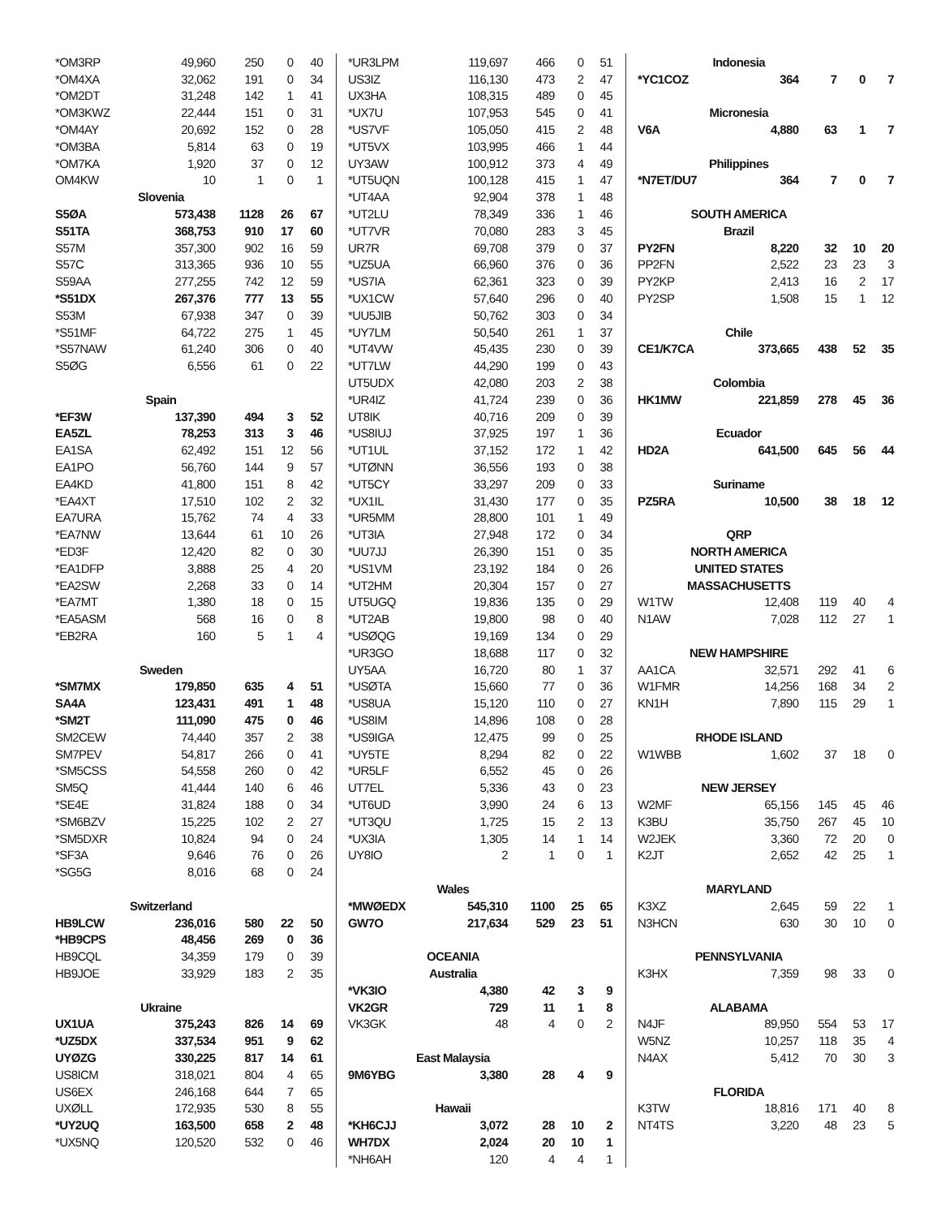| *OM3RP | 49,960 | 250 | 0 | 40 |
| *OM4XA | 32,062 | 191 | 0 | 34 |
| *OM2DT | 31,248 | 142 | 1 | 41 |
| *OM3KWZ | 22,444 | 151 | 0 | 31 |
| *OM4AY | 20,692 | 152 | 0 | 28 |
| *OM3BA | 5,814 | 63 | 0 | 19 |
| *OM7KA | 1,920 | 37 | 0 | 12 |
| OM4KW | 10 | 1 | 0 | 1 |
| Slovenia | | | | |
| S5ØA | 573,438 | 1128 | 26 | 67 |
| S51TA | 368,753 | 910 | 17 | 60 |
| S57M | 357,300 | 902 | 16 | 59 |
| S57C | 313,365 | 936 | 10 | 55 |
| S59AA | 277,255 | 742 | 12 | 59 |
| *S51DX | 267,376 | 777 | 13 | 55 |
| S53M | 67,938 | 347 | 0 | 39 |
| *S51MF | 64,722 | 275 | 1 | 45 |
| *S57NAW | 61,240 | 306 | 0 | 40 |
| S5ØG | 6,556 | 61 | 0 | 22 |
| Spain | | | | |
| *EF3W | 137,390 | 494 | 3 | 52 |
| EA5ZL | 78,253 | 313 | 3 | 46 |
| EA1SA | 62,492 | 151 | 12 | 56 |
| EA1PO | 56,760 | 144 | 9 | 57 |
| EA4KD | 41,800 | 151 | 8 | 42 |
| *EA4XT | 17,510 | 102 | 2 | 32 |
| EA7URA | 15,762 | 74 | 4 | 33 |
| *EA7NW | 13,644 | 61 | 10 | 26 |
| *ED3F | 12,420 | 82 | 0 | 30 |
| *EA1DFP | 3,888 | 25 | 4 | 20 |
| *EA2SW | 2,268 | 33 | 0 | 14 |
| *EA7MT | 1,380 | 18 | 0 | 15 |
| *EA5ASM | 568 | 16 | 0 | 8 |
| *EB2RA | 160 | 5 | 1 | 4 |
| Sweden | | | | |
| *SM7MX | 179,850 | 635 | 4 | 51 |
| SA4A | 123,431 | 491 | 1 | 48 |
| *SM2T | 111,090 | 475 | 0 | 46 |
| SM2CEW | 74,440 | 357 | 2 | 38 |
| SM7PEV | 54,817 | 266 | 0 | 41 |
| *SM5CSS | 54,558 | 260 | 0 | 42 |
| SM5Q | 41,444 | 140 | 6 | 46 |
| *SE4E | 31,824 | 188 | 0 | 34 |
| *SM6BZV | 15,225 | 102 | 2 | 27 |
| *SM5DXR | 10,824 | 94 | 0 | 24 |
| *SF3A | 9,646 | 76 | 0 | 26 |
| *SG5G | 8,016 | 68 | 0 | 24 |
| Switzerland | | | | |
| HB9LCW | 236,016 | 580 | 22 | 50 |
| *HB9CPS | 48,456 | 269 | 0 | 36 |
| HB9CQL | 34,359 | 179 | 0 | 39 |
| HB9JOE | 33,929 | 183 | 2 | 35 |
| Ukraine | | | | |
| UX1UA | 375,243 | 826 | 14 | 69 |
| *UZ5DX | 337,534 | 951 | 9 | 62 |
| UYØZG | 330,225 | 817 | 14 | 61 |
| US8ICM | 318,021 | 804 | 4 | 65 |
| US6EX | 246,168 | 644 | 7 | 65 |
| UXØLL | 172,935 | 530 | 8 | 55 |
| *UY2UQ | 163,500 | 658 | 2 | 48 |
| *UX5NQ | 120,520 | 532 | 0 | 46 |
| *UR3LPM | 119,697 | 466 | 0 | 51 |
| US3IZ | 116,130 | 473 | 2 | 47 |
| UX3HA | 108,315 | 489 | 0 | 45 |
| *UX7U | 107,953 | 545 | 0 | 41 |
| *US7VF | 105,050 | 415 | 2 | 48 |
| *UT5VX | 103,995 | 466 | 1 | 44 |
| UY3AW | 100,912 | 373 | 4 | 49 |
| *UT5UQN | 100,128 | 415 | 1 | 47 |
| *UT4AA | 92,904 | 378 | 1 | 48 |
| *UT2LU | 78,349 | 336 | 1 | 46 |
| *UT7VR | 70,080 | 283 | 3 | 45 |
| UR7R | 69,708 | 379 | 0 | 37 |
| *UZ5UA | 66,960 | 376 | 0 | 36 |
| *US7IA | 62,361 | 323 | 0 | 39 |
| *UX1CW | 57,640 | 296 | 0 | 40 |
| *UU5JIB | 50,762 | 303 | 0 | 34 |
| *UY7LM | 50,540 | 261 | 1 | 37 |
| *UT4VW | 45,435 | 230 | 0 | 39 |
| *UT7LW | 44,290 | 199 | 0 | 43 |
| UT5UDX | 42,080 | 203 | 2 | 38 |
| *UR4IZ | 41,724 | 239 | 0 | 36 |
| UT8IK | 40,716 | 209 | 0 | 39 |
| *US8IUJ | 37,925 | 197 | 1 | 36 |
| *UT1UL | 37,152 | 172 | 1 | 42 |
| *UTØNN | 36,556 | 193 | 0 | 38 |
| *UT5CY | 33,297 | 209 | 0 | 33 |
| *UX1IL | 31,430 | 177 | 0 | 35 |
| *UR5MM | 28,800 | 101 | 1 | 49 |
| *UT3IA | 27,948 | 172 | 0 | 34 |
| *UU7JJ | 26,390 | 151 | 0 | 35 |
| *US1VM | 23,192 | 184 | 0 | 26 |
| *UT2HM | 20,304 | 157 | 0 | 27 |
| UT5UGQ | 19,836 | 135 | 0 | 29 |
| *UT2AB | 19,800 | 98 | 0 | 40 |
| *USØQG | 19,169 | 134 | 0 | 29 |
| *UR3GO | 18,688 | 117 | 0 | 32 |
| UY5AA | 16,720 | 80 | 1 | 37 |
| *USØTA | 15,660 | 77 | 0 | 36 |
| *US8UA | 15,120 | 110 | 0 | 27 |
| *US8IM | 14,896 | 108 | 0 | 28 |
| *US9IGA | 12,475 | 99 | 0 | 25 |
| *UY5TE | 8,294 | 82 | 0 | 22 |
| *UR5LF | 6,552 | 45 | 0 | 26 |
| UT7EL | 5,336 | 43 | 0 | 23 |
| *UT6UD | 3,990 | 24 | 6 | 13 |
| *UT3QU | 1,725 | 15 | 2 | 13 |
| *UX3IA | 1,305 | 14 | 1 | 14 |
| UY8IO | 2 | 1 | 0 | 1 |
| Wales | | | | |
| *MWØEDX | 545,310 | 1100 | 25 | 65 |
| GW7O | 217,634 | 529 | 23 | 51 |
| OCEANIA | | | | |
| Australia | | | | |
| *VK3IO | 4,380 | 42 | 3 | 9 |
| VK2GR | 729 | 11 | 1 | 8 |
| VK3GK | 48 | 4 | 0 | 2 |
| East Malaysia | | | | |
| 9M6YBG | 3,380 | 28 | 4 | 9 |
| Hawaii | | | | |
| *KH6CJJ | 3,072 | 28 | 10 | 2 |
| WH7DX | 2,024 | 20 | 10 | 1 |
| *NH6AH | 120 | 4 | 4 | 1 |
| Indonesia | | | | |
| *YC1COZ | 364 | 7 | 0 | 7 |
| Micronesia | | | | |
| V6A | 4,880 | 63 | 1 | 7 |
| Philippines | | | | |
| *N7ET/DU7 | 364 | 7 | 0 | 7 |
| SOUTH AMERICA | | | | |
| Brazil | | | | |
| PY2FN | 8,220 | 32 | 10 | 20 |
| PP2FN | 2,522 | 23 | 23 | 3 |
| PY2KP | 2,413 | 16 | 2 | 17 |
| PY2SP | 1,508 | 15 | 1 | 12 |
| Chile | | | | |
| CE1/K7CA | 373,665 | 438 | 52 | 35 |
| Colombia | | | | |
| HK1MW | 221,859 | 278 | 45 | 36 |
| Ecuador | | | | |
| HD2A | 641,500 | 645 | 56 | 44 |
| Suriname | | | | |
| PZ5RA | 10,500 | 38 | 18 | 12 |
| QRP | | | | |
| NORTH AMERICA | | | | |
| UNITED STATES | | | | |
| MASSACHUSETTS | | | | |
| W1TW | 12,408 | 119 | 40 | 4 |
| N1AW | 7,028 | 112 | 27 | 1 |
| NEW HAMPSHIRE | | | | |
| AA1CA | 32,571 | 292 | 41 | 6 |
| W1FMR | 14,256 | 168 | 34 | 2 |
| KN1H | 7,890 | 115 | 29 | 1 |
| RHODE ISLAND | | | | |
| W1WBB | 1,602 | 37 | 18 | 0 |
| NEW JERSEY | | | | |
| W2MF | 65,156 | 145 | 45 | 46 |
| K3BU | 35,750 | 267 | 45 | 10 |
| W2JEK | 3,360 | 72 | 20 | 0 |
| K2JT | 2,652 | 42 | 25 | 1 |
| MARYLAND | | | | |
| K3XZ | 2,645 | 59 | 22 | 1 |
| N3HCN | 630 | 30 | 10 | 0 |
| PENNSYLVANIA | | | | |
| K3HX | 7,359 | 98 | 33 | 0 |
| ALABAMA | | | | |
| N4JF | 89,950 | 554 | 53 | 17 |
| W5NZ | 10,257 | 118 | 35 | 4 |
| N4AX | 5,412 | 70 | 30 | 3 |
| FLORIDA | | | | |
| K3TW | 18,816 | 171 | 40 | 8 |
| NT4TS | 3,220 | 48 | 23 | 5 |